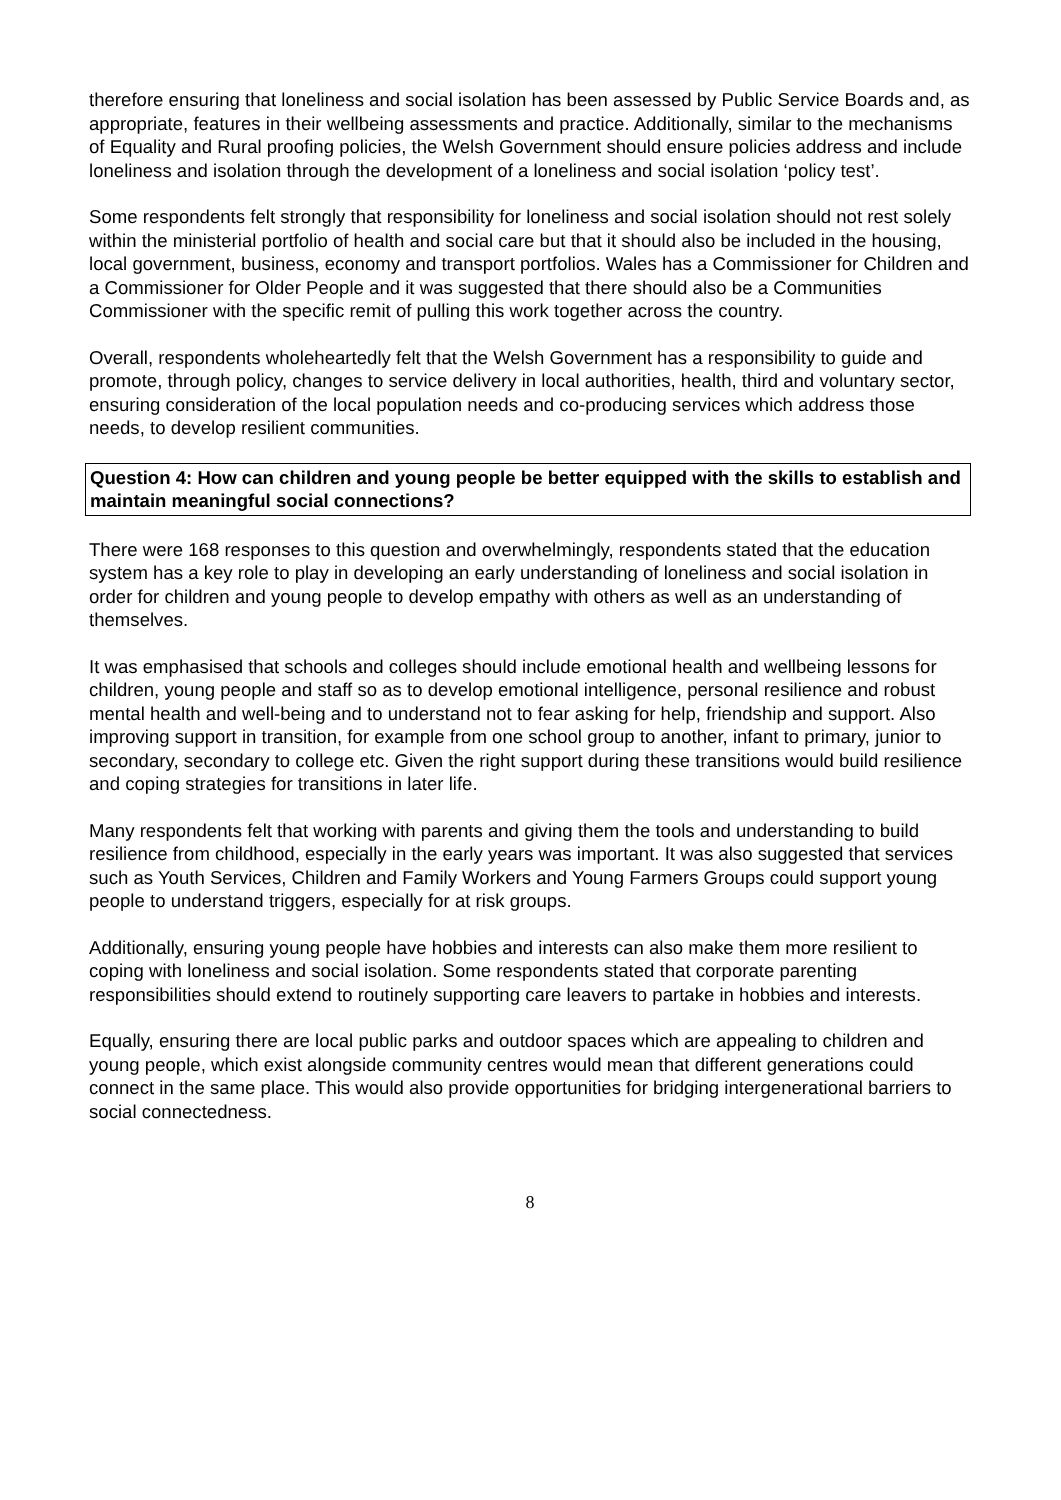therefore ensuring that loneliness and social isolation has been assessed by Public Service Boards and, as appropriate, features in their wellbeing assessments and practice. Additionally, similar to the mechanisms of Equality and Rural proofing policies, the Welsh Government should ensure policies address and include loneliness and isolation through the development of a loneliness and social isolation ‘policy test’.
Some respondents felt strongly that responsibility for loneliness and social isolation should not rest solely within the ministerial portfolio of health and social care but that it should also be included in the housing, local government, business, economy and transport portfolios. Wales has a Commissioner for Children and a Commissioner for Older People and it was suggested that there should also be a Communities Commissioner with the specific remit of pulling this work together across the country.
Overall, respondents wholeheartedly felt that the Welsh Government has a responsibility to guide and promote, through policy, changes to service delivery in local authorities, health, third and voluntary sector, ensuring consideration of the local population needs and co-producing services which address those needs, to develop resilient communities.
Question 4: How can children and young people be better equipped with the skills to establish and maintain meaningful social connections?
There were 168 responses to this question and overwhelmingly, respondents stated that the education system has a key role to play in developing an early understanding of loneliness and social isolation in order for children and young people to develop empathy with others as well as an understanding of themselves.
It was emphasised that schools and colleges should include emotional health and wellbeing lessons for children, young people and staff so as to develop emotional intelligence, personal resilience and robust mental health and well-being and to understand not to fear asking for help, friendship and support. Also improving support in transition, for example from one school group to another, infant to primary, junior to secondary, secondary to college etc. Given the right support during these transitions would build resilience and coping strategies for transitions in later life.
Many respondents felt that working with parents and giving them the tools and understanding to build resilience from childhood, especially in the early years was important. It was also suggested that services such as Youth Services, Children and Family Workers and Young Farmers Groups could support young people to understand triggers, especially for at risk groups.
Additionally, ensuring young people have hobbies and interests can also make them more resilient to coping with loneliness and social isolation. Some respondents stated that corporate parenting responsibilities should extend to routinely supporting care leavers to partake in hobbies and interests.
Equally, ensuring there are local public parks and outdoor spaces which are appealing to children and young people, which exist alongside community centres would mean that different generations could connect in the same place. This would also provide opportunities for bridging intergenerational barriers to social connectedness.
8